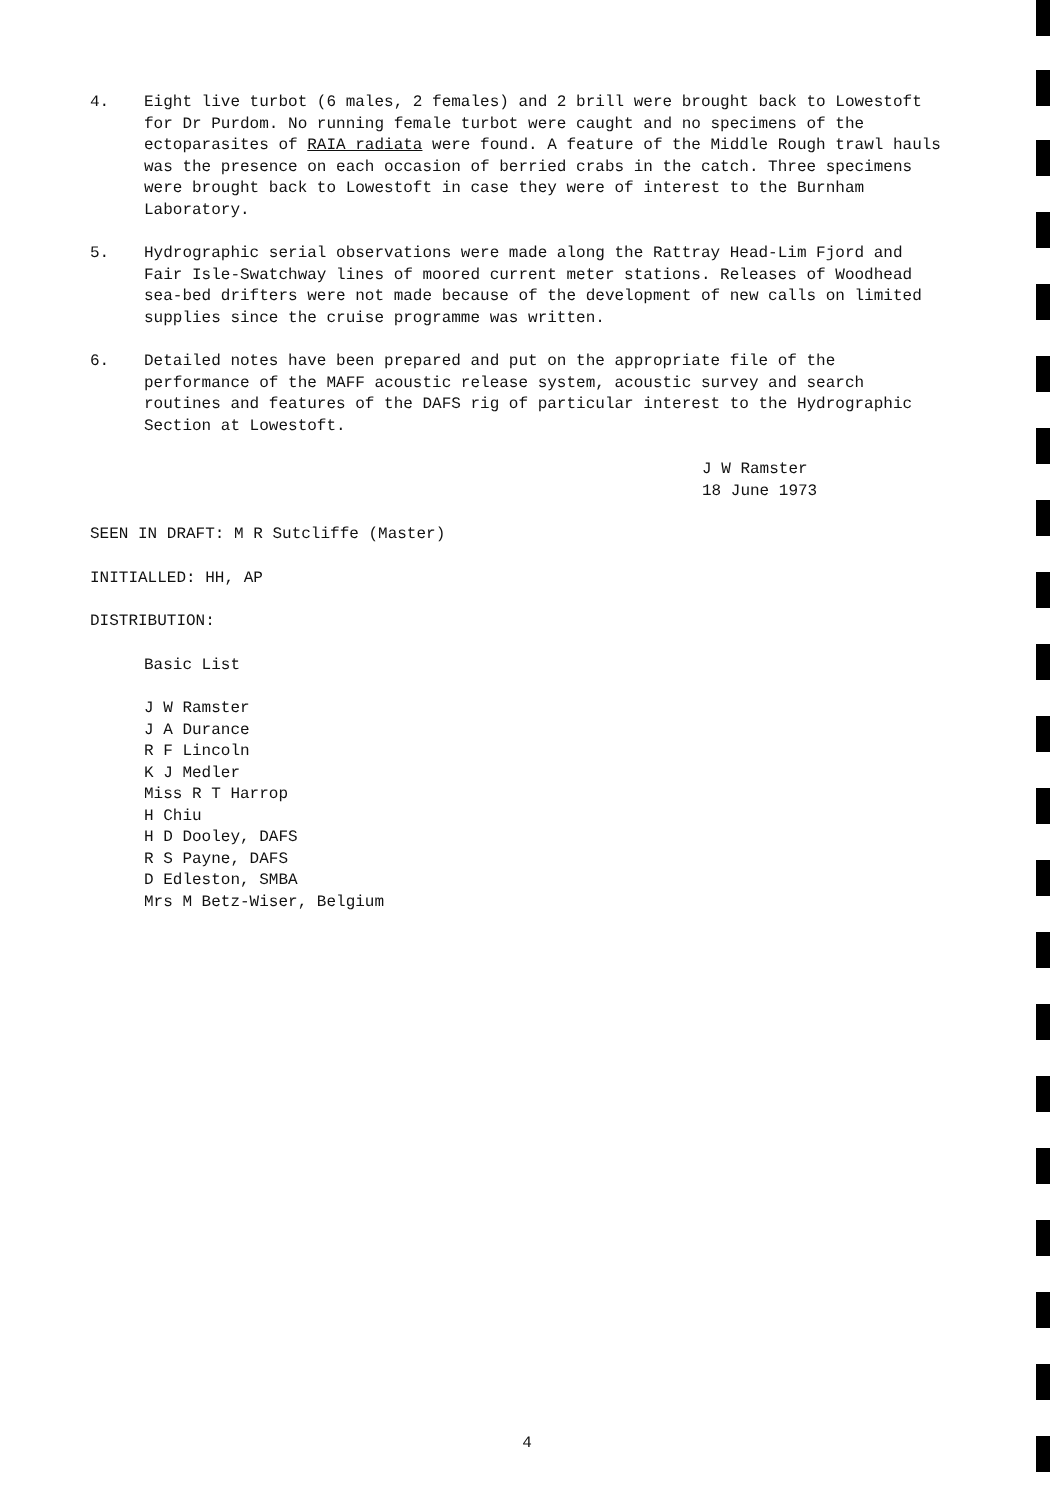4. Eight live turbot (6 males, 2 females) and 2 brill were brought back to Lowestoft for Dr Purdom. No running female turbot were caught and no specimens of the ectoparasites of RAIA radiata were found. A feature of the Middle Rough trawl hauls was the presence on each occasion of berried crabs in the catch. Three specimens were brought back to Lowestoft in case they were of interest to the Burnham Laboratory.
5. Hydrographic serial observations were made along the Rattray Head-Lim Fjord and Fair Isle-Swatchway lines of moored current meter stations. Releases of Woodhead sea-bed drifters were not made because of the development of new calls on limited supplies since the cruise programme was written.
6. Detailed notes have been prepared and put on the appropriate file of the performance of the MAFF acoustic release system, acoustic survey and search routines and features of the DAFS rig of particular interest to the Hydrographic Section at Lowestoft.
J W Ramster
18 June 1973
SEEN IN DRAFT: M R Sutcliffe (Master)
INITIALLED: HH, AP
DISTRIBUTION:
Basic List
J W Ramster
J A Durance
R F Lincoln
K J Medler
Miss R T Harrop
H Chiu
H D Dooley, DAFS
R S Payne, DAFS
D Edleston, SMBA
Mrs M Betz-Wiser, Belgium
4